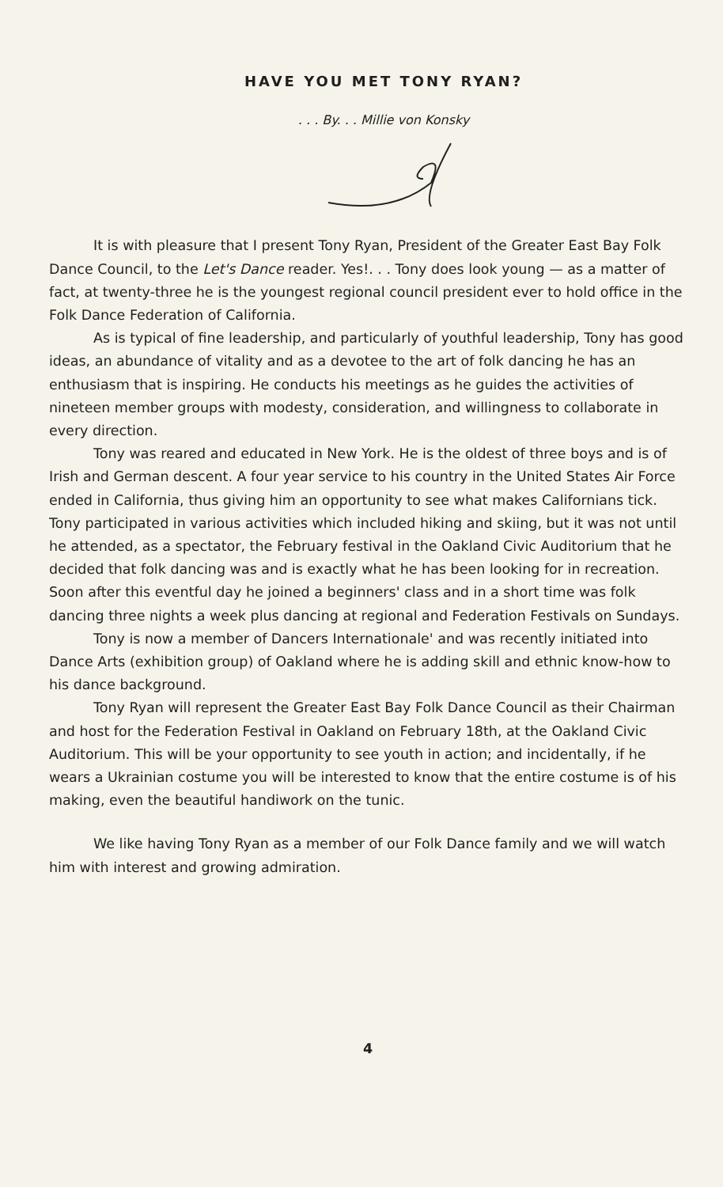HAVE YOU MET TONY RYAN?
. . . By. . . Millie von Konsky
It is with pleasure that I present Tony Ryan, President of the Greater East Bay Folk Dance Council, to the Let's Dance reader. Yes!. . . Tony does look young — as a matter of fact, at twenty-three he is the youngest regional council president ever to hold office in the Folk Dance Federation of California.
As is typical of fine leadership, and particularly of youthful leadership, Tony has good ideas, an abundance of vitality and as a devotee to the art of folk dancing he has an enthusiasm that is inspiring. He conducts his meetings as he guides the activities of nineteen member groups with modesty, consideration, and willingness to collaborate in every direction.
Tony was reared and educated in New York. He is the oldest of three boys and is of Irish and German descent. A four year service to his country in the United States Air Force ended in California, thus giving him an opportunity to see what makes Californians tick. Tony participated in various activities which included hiking and skiing, but it was not until he attended, as a spectator, the February festival in the Oakland Civic Auditorium that he decided that folk dancing was and is exactly what he has been looking for in recreation. Soon after this eventful day he joined a beginners' class and in a short time was folk dancing three nights a week plus dancing at regional and Federation Festivals on Sundays.
Tony is now a member of Dancers Internationale' and was recently initiated into Dance Arts (exhibition group) of Oakland where he is adding skill and ethnic know-how to his dance background.
Tony Ryan will represent the Greater East Bay Folk Dance Council as their Chairman and host for the Federation Festival in Oakland on February 18th, at the Oakland Civic Auditorium. This will be your opportunity to see youth in action; and incidentally, if he wears a Ukrainian costume you will be interested to know that the entire costume is of his making, even the beautiful handiwork on the tunic.
We like having Tony Ryan as a member of our Folk Dance family and we will watch him with interest and growing admiration.
4